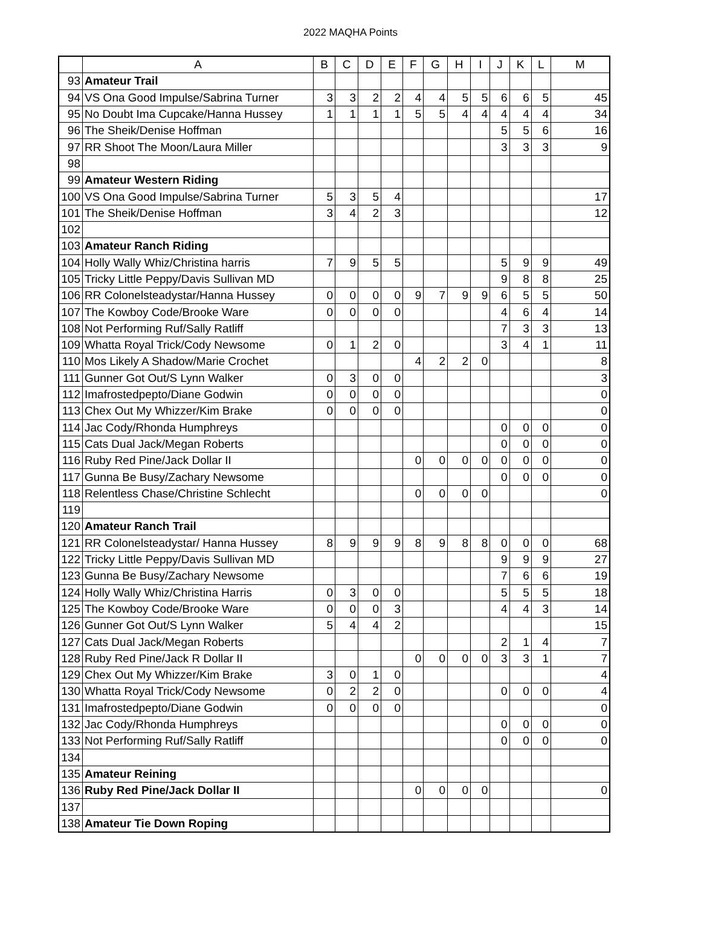2022 MAQHA Points
| | A | B | C | D | E | F | G | H | I | J | K | L | M |
| --- | --- | --- | --- | --- | --- | --- | --- | --- | --- | --- | --- | --- | --- |
| 93 | Amateur Trail | | | | | | | | | | | | |
| 94 | VS Ona Good Impulse/Sabrina Turner | 3 | 3 | 2 | 2 | 4 | 4 | 5 | 5 | 6 | 6 | 5 | 45 |
| 95 | No Doubt Ima Cupcake/Hanna Hussey | 1 | 1 | 1 | 1 | 5 | 5 | 4 | 4 | 4 | 4 | 4 | 34 |
| 96 | The Sheik/Denise Hoffman | | | | | | | | | 5 | 5 | 6 | 16 |
| 97 | RR Shoot The Moon/Laura Miller | | | | | | | | | 3 | 3 | 3 | 9 |
| 98 | | | | | | | | | | | | | |
| 99 | Amateur Western Riding | | | | | | | | | | | | |
| 100 | VS Ona Good Impulse/Sabrina Turner | 5 | 3 | 5 | 4 | | | | | | | | 17 |
| 101 | The Sheik/Denise Hoffman | 3 | 4 | 2 | 3 | | | | | | | | 12 |
| 102 | | | | | | | | | | | | | |
| 103 | Amateur Ranch Riding | | | | | | | | | | | | |
| 104 | Holly Wally Whiz/Christina harris | 7 | 9 | 5 | 5 | | | | | 5 | 9 | 9 | 49 |
| 105 | Tricky Little Peppy/Davis Sullivan MD | | | | | | | | | 9 | 8 | 8 | 25 |
| 106 | RR Colonelsteadystar/Hanna Hussey | 0 | 0 | 0 | 0 | 9 | 7 | 9 | 9 | 6 | 5 | 5 | 50 |
| 107 | The Kowboy Code/Brooke Ware | 0 | 0 | 0 | 0 | | | | | 4 | 6 | 4 | 14 |
| 108 | Not Performing Ruf/Sally Ratliff | | | | | | | | | 7 | 3 | 3 | 13 |
| 109 | Whatta Royal Trick/Cody Newsome | 0 | 1 | 2 | 0 | | | | | 3 | 4 | 1 | 11 |
| 110 | Mos Likely A Shadow/Marie Crochet | | | | | 4 | 2 | 2 | 0 | | | | 8 |
| 111 | Gunner Got Out/S Lynn Walker | 0 | 3 | 0 | 0 | | | | | | | | 3 |
| 112 | Imafrostedpepto/Diane Godwin | 0 | 0 | 0 | 0 | | | | | | | | 0 |
| 113 | Chex Out My Whizzer/Kim Brake | 0 | 0 | 0 | 0 | | | | | | | | 0 |
| 114 | Jac Cody/Rhonda Humphreys | | | | | | | | | 0 | 0 | 0 | 0 |
| 115 | Cats Dual Jack/Megan Roberts | | | | | | | | | 0 | 0 | 0 | 0 |
| 116 | Ruby Red Pine/Jack Dollar II | | | | | 0 | 0 | 0 | 0 | 0 | 0 | 0 | 0 |
| 117 | Gunna Be Busy/Zachary Newsome | | | | | | | | | 0 | 0 | 0 | 0 |
| 118 | Relentless Chase/Christine Schlecht | | | | | 0 | 0 | 0 | 0 | | | | 0 |
| 119 | | | | | | | | | | | | | |
| 120 | Amateur Ranch Trail | | | | | | | | | | | | |
| 121 | RR Colonelsteadystar/ Hanna Hussey | 8 | 9 | 9 | 9 | 8 | 9 | 8 | 8 | 0 | 0 | 0 | 68 |
| 122 | Tricky Little Peppy/Davis Sullivan MD | | | | | | | | | 9 | 9 | 9 | 27 |
| 123 | Gunna Be Busy/Zachary Newsome | | | | | | | | | 7 | 6 | 6 | 19 |
| 124 | Holly Wally Whiz/Christina Harris | 0 | 3 | 0 | 0 | | | | | 5 | 5 | 5 | 18 |
| 125 | The Kowboy Code/Brooke Ware | 0 | 0 | 0 | 3 | | | | | 4 | 4 | 3 | 14 |
| 126 | Gunner Got Out/S Lynn Walker | 5 | 4 | 4 | 2 | | | | | | | | 15 |
| 127 | Cats Dual Jack/Megan Roberts | | | | | | | | | 2 | 1 | 4 | 7 |
| 128 | Ruby Red Pine/Jack R Dollar II | | | | | 0 | 0 | 0 | 0 | 3 | 3 | 1 | 7 |
| 129 | Chex Out My Whizzer/Kim Brake | 3 | 0 | 1 | 0 | | | | | | | | 4 |
| 130 | Whatta Royal Trick/Cody Newsome | 0 | 2 | 2 | 0 | | | | | 0 | 0 | 0 | 4 |
| 131 | Imafrostedpepto/Diane Godwin | 0 | 0 | 0 | 0 | | | | | | | | 0 |
| 132 | Jac Cody/Rhonda Humphreys | | | | | | | | | 0 | 0 | 0 | 0 |
| 133 | Not Performing Ruf/Sally Ratliff | | | | | | | | | 0 | 0 | 0 | 0 |
| 134 | | | | | | | | | | | | | |
| 135 | Amateur Reining | | | | | | | | | | | | |
| 136 | Ruby Red Pine/Jack Dollar II | | | | | 0 | 0 | 0 | 0 | | | | 0 |
| 137 | | | | | | | | | | | | | |
| 138 | Amateur Tie Down Roping | | | | | | | | | | | | |